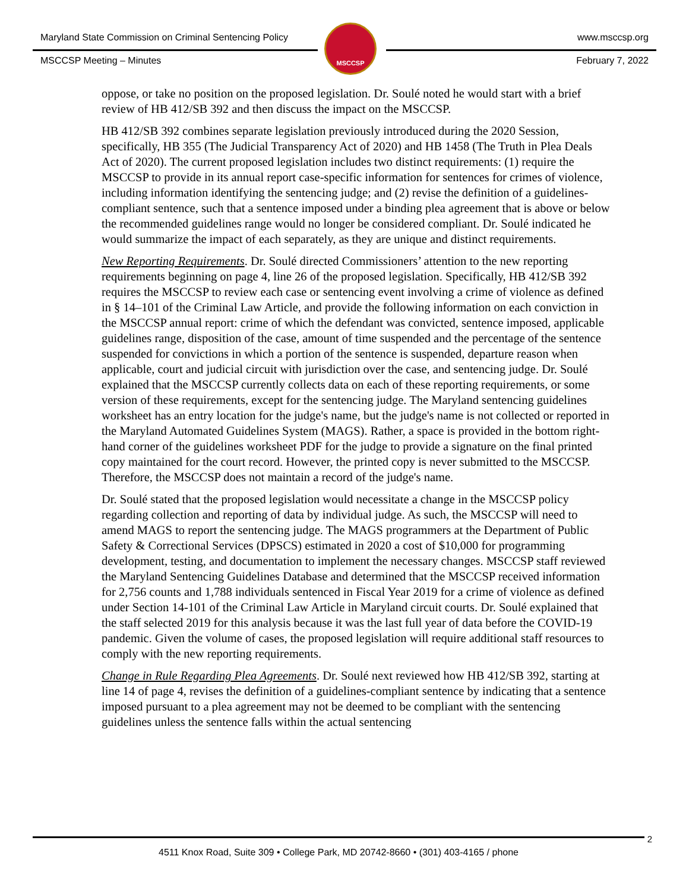Maryland State Commission on Criminal Sentencing Policy www.msccsp.org
MSCCSP Meeting – Minutes February 7, 2022
MSCCSP
oppose, or take no position on the proposed legislation. Dr. Soulé noted he would start with a brief review of HB 412/SB 392 and then discuss the impact on the MSCCSP.
HB 412/SB 392 combines separate legislation previously introduced during the 2020 Session, specifically, HB 355 (The Judicial Transparency Act of 2020) and HB 1458 (The Truth in Plea Deals Act of 2020). The current proposed legislation includes two distinct requirements: (1) require the MSCCSP to provide in its annual report case-specific information for sentences for crimes of violence, including information identifying the sentencing judge; and (2) revise the definition of a guidelines-compliant sentence, such that a sentence imposed under a binding plea agreement that is above or below the recommended guidelines range would no longer be considered compliant. Dr. Soulé indicated he would summarize the impact of each separately, as they are unique and distinct requirements.
New Reporting Requirements. Dr. Soulé directed Commissioners’ attention to the new reporting requirements beginning on page 4, line 26 of the proposed legislation. Specifically, HB 412/SB 392 requires the MSCCSP to review each case or sentencing event involving a crime of violence as defined in § 14–101 of the Criminal Law Article, and provide the following information on each conviction in the MSCCSP annual report: crime of which the defendant was convicted, sentence imposed, applicable guidelines range, disposition of the case, amount of time suspended and the percentage of the sentence suspended for convictions in which a portion of the sentence is suspended, departure reason when applicable, court and judicial circuit with jurisdiction over the case, and sentencing judge. Dr. Soulé explained that the MSCCSP currently collects data on each of these reporting requirements, or some version of these requirements, except for the sentencing judge. The Maryland sentencing guidelines worksheet has an entry location for the judge's name, but the judge's name is not collected or reported in the Maryland Automated Guidelines System (MAGS). Rather, a space is provided in the bottom right-hand corner of the guidelines worksheet PDF for the judge to provide a signature on the final printed copy maintained for the court record. However, the printed copy is never submitted to the MSCCSP. Therefore, the MSCCSP does not maintain a record of the judge's name.
Dr. Soulé stated that the proposed legislation would necessitate a change in the MSCCSP policy regarding collection and reporting of data by individual judge. As such, the MSCCSP will need to amend MAGS to report the sentencing judge. The MAGS programmers at the Department of Public Safety & Correctional Services (DPSCS) estimated in 2020 a cost of $10,000 for programming development, testing, and documentation to implement the necessary changes. MSCCSP staff reviewed the Maryland Sentencing Guidelines Database and determined that the MSCCSP received information for 2,756 counts and 1,788 individuals sentenced in Fiscal Year 2019 for a crime of violence as defined under Section 14-101 of the Criminal Law Article in Maryland circuit courts. Dr. Soulé explained that the staff selected 2019 for this analysis because it was the last full year of data before the COVID-19 pandemic. Given the volume of cases, the proposed legislation will require additional staff resources to comply with the new reporting requirements.
Change in Rule Regarding Plea Agreements. Dr. Soulé next reviewed how HB 412/SB 392, starting at line 14 of page 4, revises the definition of a guidelines-compliant sentence by indicating that a sentence imposed pursuant to a plea agreement may not be deemed to be compliant with the sentencing guidelines unless the sentence falls within the actual sentencing
2
4511 Knox Road, Suite 309 • College Park, MD 20742-8660 • (301) 403-4165 / phone